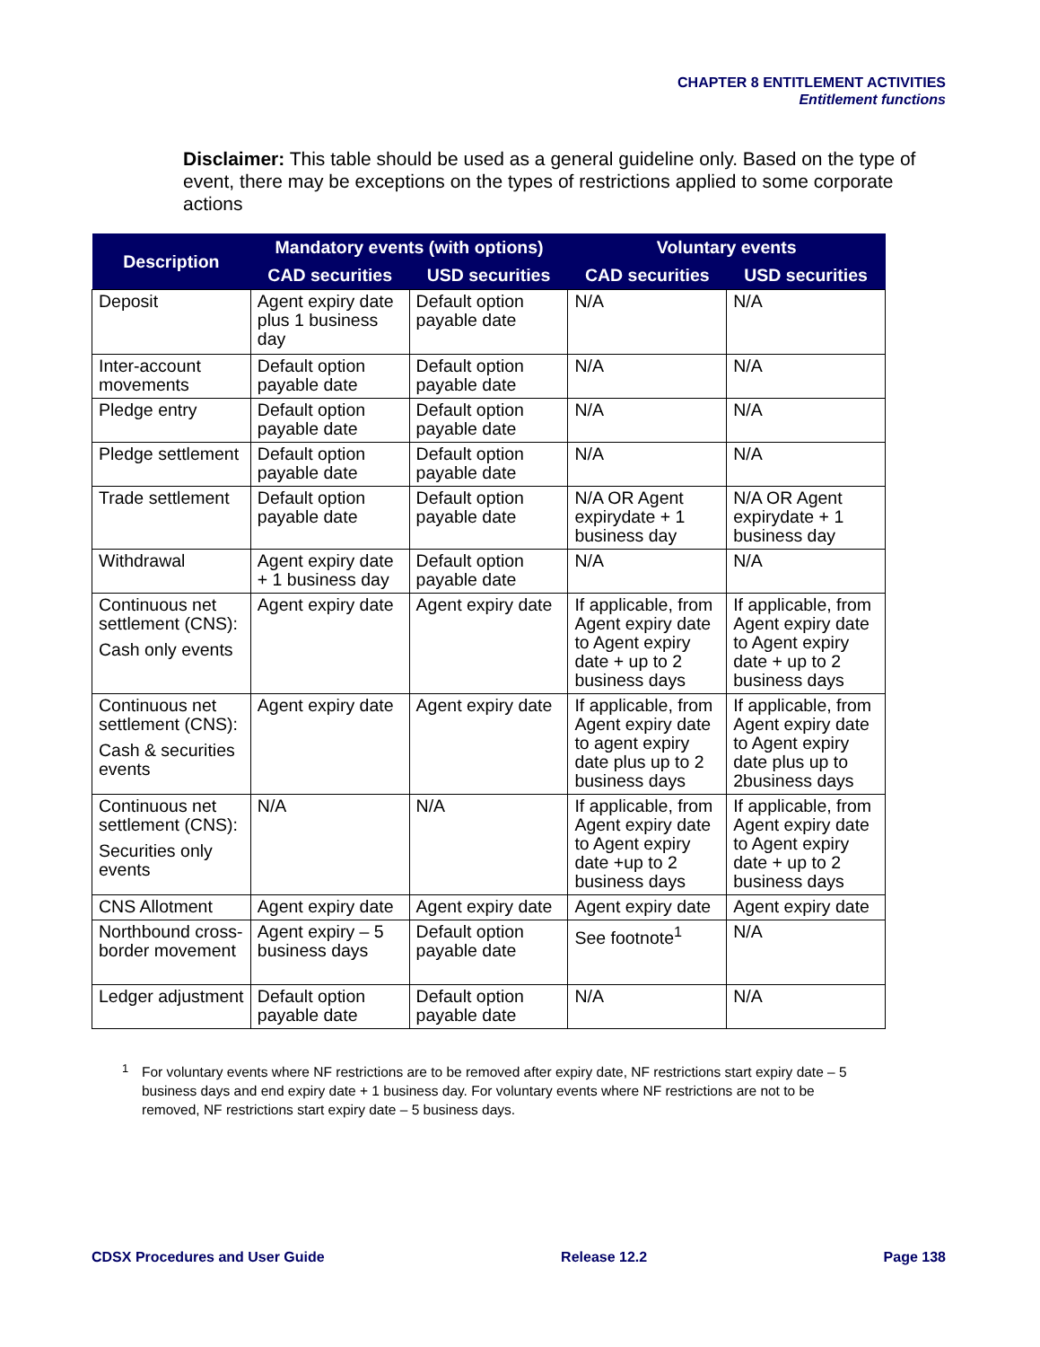CHAPTER 8 ENTITLEMENT ACTIVITIES
Entitlement functions
Disclaimer: This table should be used as a general guideline only. Based on the type of event, there may be exceptions on the types of restrictions applied to some corporate actions
| Description | Mandatory events (with options) | | Voluntary events | |
| --- | --- | --- | --- | --- |
| | CAD securities | USD securities | CAD securities | USD securities |
| Deposit | Agent expiry date plus 1 business day | Default option payable date | N/A | N/A |
| Inter-account movements | Default option payable date | Default option payable date | N/A | N/A |
| Pledge entry | Default option payable date | Default option payable date | N/A | N/A |
| Pledge settlement | Default option payable date | Default option payable date | N/A | N/A |
| Trade settlement | Default option payable date | Default option payable date | N/A OR Agent expirydate + 1 business day | N/A OR Agent expirydate + 1 business day |
| Withdrawal | Agent expiry date + 1 business day | Default option payable date | N/A | N/A |
| Continuous net settlement (CNS): Cash only events | Agent expiry date | Agent expiry date | If applicable, from Agent expiry date to Agent expiry date + up to 2 business days | If applicable, from Agent expiry date to Agent expiry date + up to 2 business days |
| Continuous net settlement (CNS): Cash & securities events | Agent expiry date | Agent expiry date | If applicable, from Agent expiry date to agent expiry date plus up to 2 business days | If applicable, from Agent expiry date to Agent expiry date plus up to 2business days |
| Continuous net settlement (CNS): Securities only events | N/A | N/A | If applicable, from Agent expiry date to Agent expiry date +up to 2 business days | If applicable, from Agent expiry date to Agent expiry date + up to 2 business days |
| CNS Allotment | Agent expiry date | Agent expiry date | Agent expiry date | Agent expiry date |
| Northbound cross-border movement | Agent expiry – 5 business days | Default option payable date | See footnote<sup>1</sup> | N/A |
| Ledger adjustment | Default option payable date | Default option payable date | N/A | N/A |
<sup>1</sup>
For voluntary events where NF restrictions are to be removed after expiry date, NF restrictions start expiry date – 5 business days and end expiry date + 1 business day. For voluntary events where NF restrictions are not to be removed, NF restrictions start expiry date – 5 business days.
CDSX Procedures and User Guide Release 12.2 Page 138